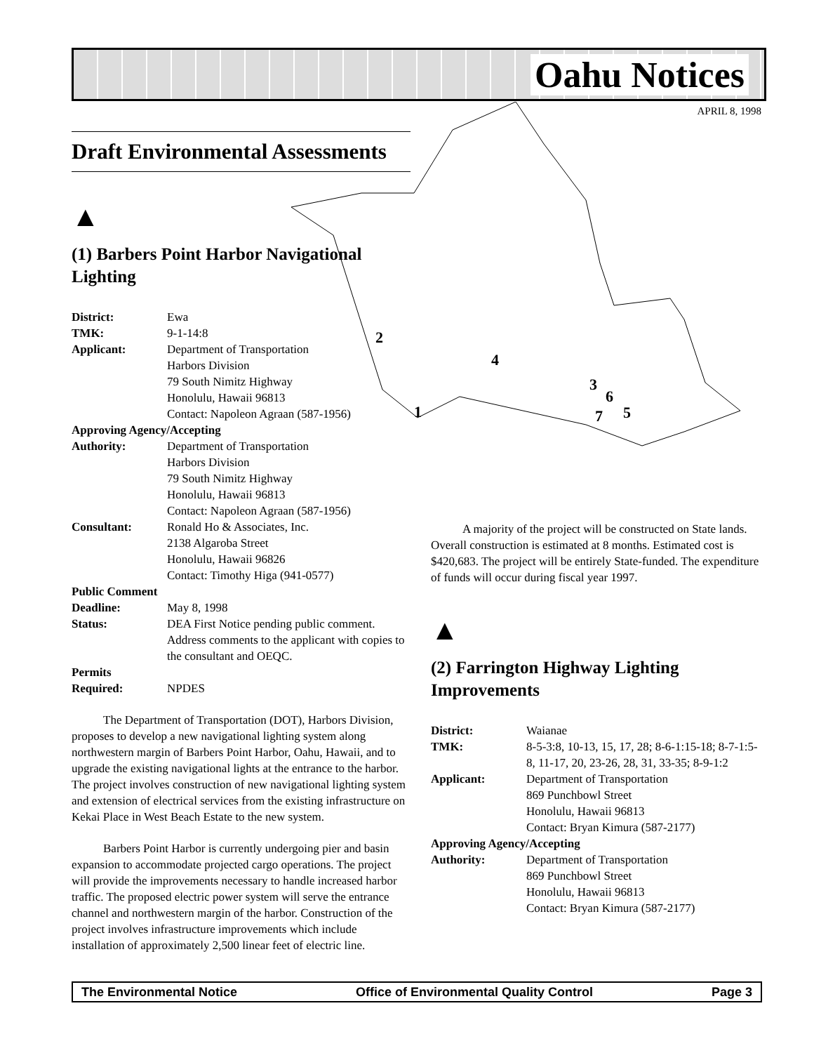Oahu Notices
APRIL 8, 1998
2
4
3
6
5
7
1
Draft Environmental Assessments
▲
(1) Barbers Point Harbor Navigational Lighting
| District: | Ewa |
| TMK: | 9-1-14:8 |
| Applicant: | Department of Transportation Harbors Division 79 South Nimitz Highway Honolulu, Hawaii 96813 Contact: Napoleon Agraan (587-1956) |
| Approving Agency/Accepting | |
| Authority: | Department of Transportation Harbors Division 79 South Nimitz Highway Honolulu, Hawaii 96813 Contact: Napoleon Agraan (587-1956) |
| Consultant: | Ronald Ho & Associates, Inc. 2138 Algaroba Street Honolulu, Hawaii 96826 Contact: Timothy Higa (941-0577) |
| Public Comment | |
| Deadline: | May 8, 1998 |
| Status: | DEA First Notice pending public comment. Address comments to the applicant with copies to the consultant and OEQC. |
| Permits | |
| Required: | NPDES |
The Department of Transportation (DOT), Harbors Division, proposes to develop a new navigational lighting system along northwestern margin of Barbers Point Harbor, Oahu, Hawaii, and to upgrade the existing navigational lights at the entrance to the harbor. The project involves construction of new navigational lighting system and extension of electrical services from the existing infrastructure on Kekai Place in West Beach Estate to the new system.
Barbers Point Harbor is currently undergoing pier and basin expansion to accommodate projected cargo operations. The project will provide the improvements necessary to handle increased harbor traffic. The proposed electric power system will serve the entrance channel and northwestern margin of the harbor. Construction of the project involves infrastructure improvements which include installation of approximately 2,500 linear feet of electric line.
A majority of the project will be constructed on State lands. Overall construction is estimated at 8 months. Estimated cost is $420,683. The project will be entirely State-funded. The expenditure of funds will occur during fiscal year 1997.
▲
(2) Farrington Highway Lighting Improvements
| District: | Waianae |
| TMK: | 8-5-3:8, 10-13, 15, 17, 28; 8-6-1:15-18; 8-7-1:5-8, 11-17, 20, 23-26, 28, 31, 33-35; 8-9-1:2 |
| Applicant: | Department of Transportation 869 Punchbowl Street Honolulu, Hawaii 96813 Contact: Bryan Kimura (587-2177) |
| Approving Agency/Accepting | |
| Authority: | Department of Transportation 869 Punchbowl Street Honolulu, Hawaii 96813 Contact: Bryan Kimura (587-2177) |
The Environmental Notice Office of Environmental Quality Control Page 3